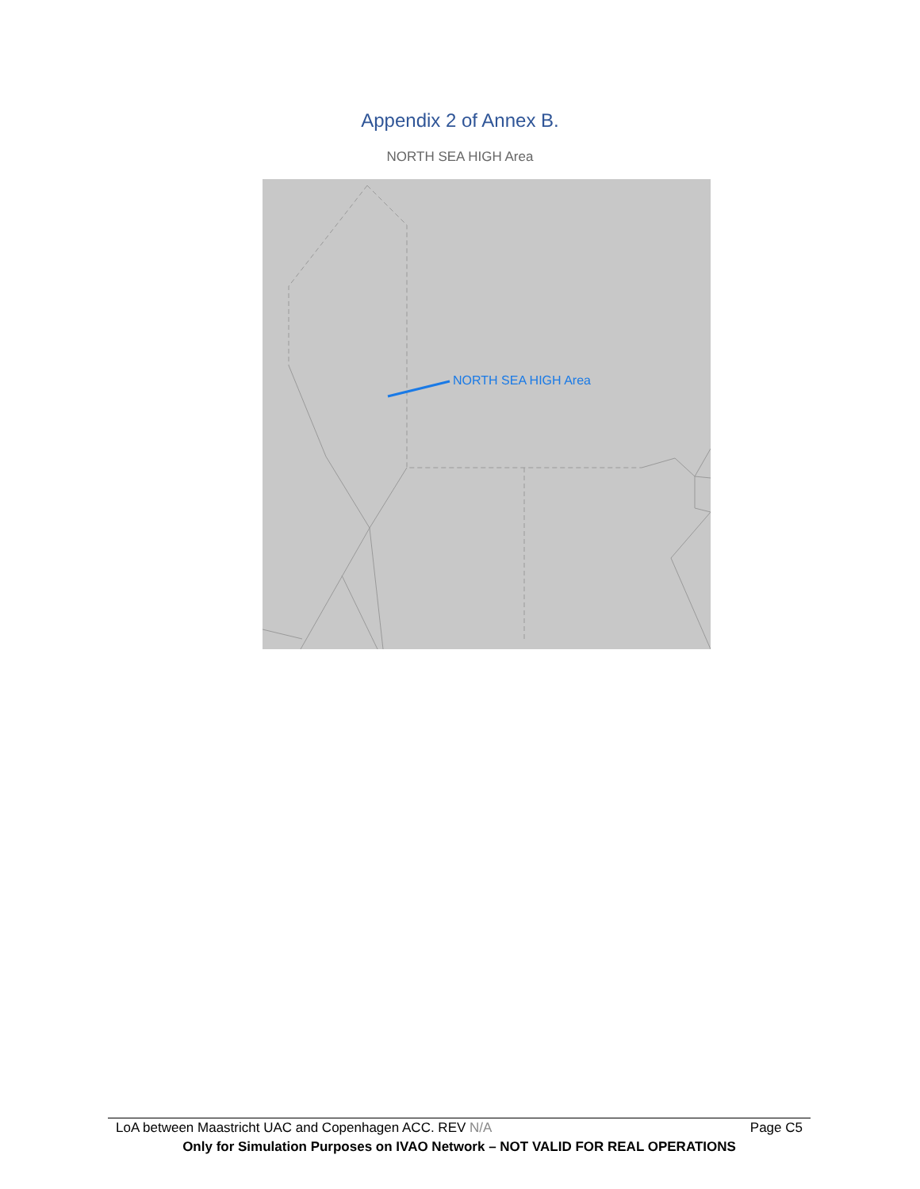Appendix 2 of Annex B.
NORTH SEA HIGH Area
NORTH SEA HIGH Area
LoA between Maastricht UAC and Copenhagen ACC. REV N/A Page C5
Only for Simulation Purposes on IVAO Network – NOT VALID FOR REAL OPERATIONS